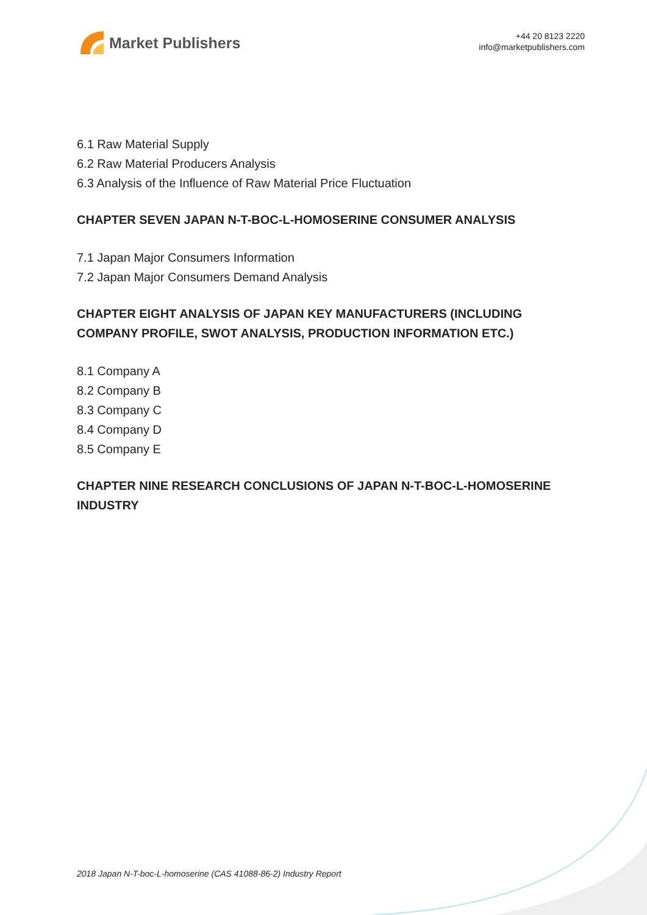Market Publishers
+44 20 8123 2220
info@marketpublishers.com
6.1 Raw Material Supply
6.2 Raw Material Producers Analysis
6.3 Analysis of the Influence of Raw Material Price Fluctuation
CHAPTER SEVEN JAPAN N-T-BOC-L-HOMOSERINE CONSUMER ANALYSIS
7.1 Japan Major Consumers Information
7.2 Japan Major Consumers Demand Analysis
CHAPTER EIGHT ANALYSIS OF JAPAN KEY MANUFACTURERS (INCLUDING COMPANY PROFILE, SWOT ANALYSIS, PRODUCTION INFORMATION ETC.)
8.1 Company A
8.2 Company B
8.3 Company C
8.4 Company D
8.5 Company E
CHAPTER NINE RESEARCH CONCLUSIONS OF JAPAN N-T-BOC-L-HOMOSERINE INDUSTRY
2018 Japan N-T-boc-L-homoserine (CAS 41088-86-2) Industry Report